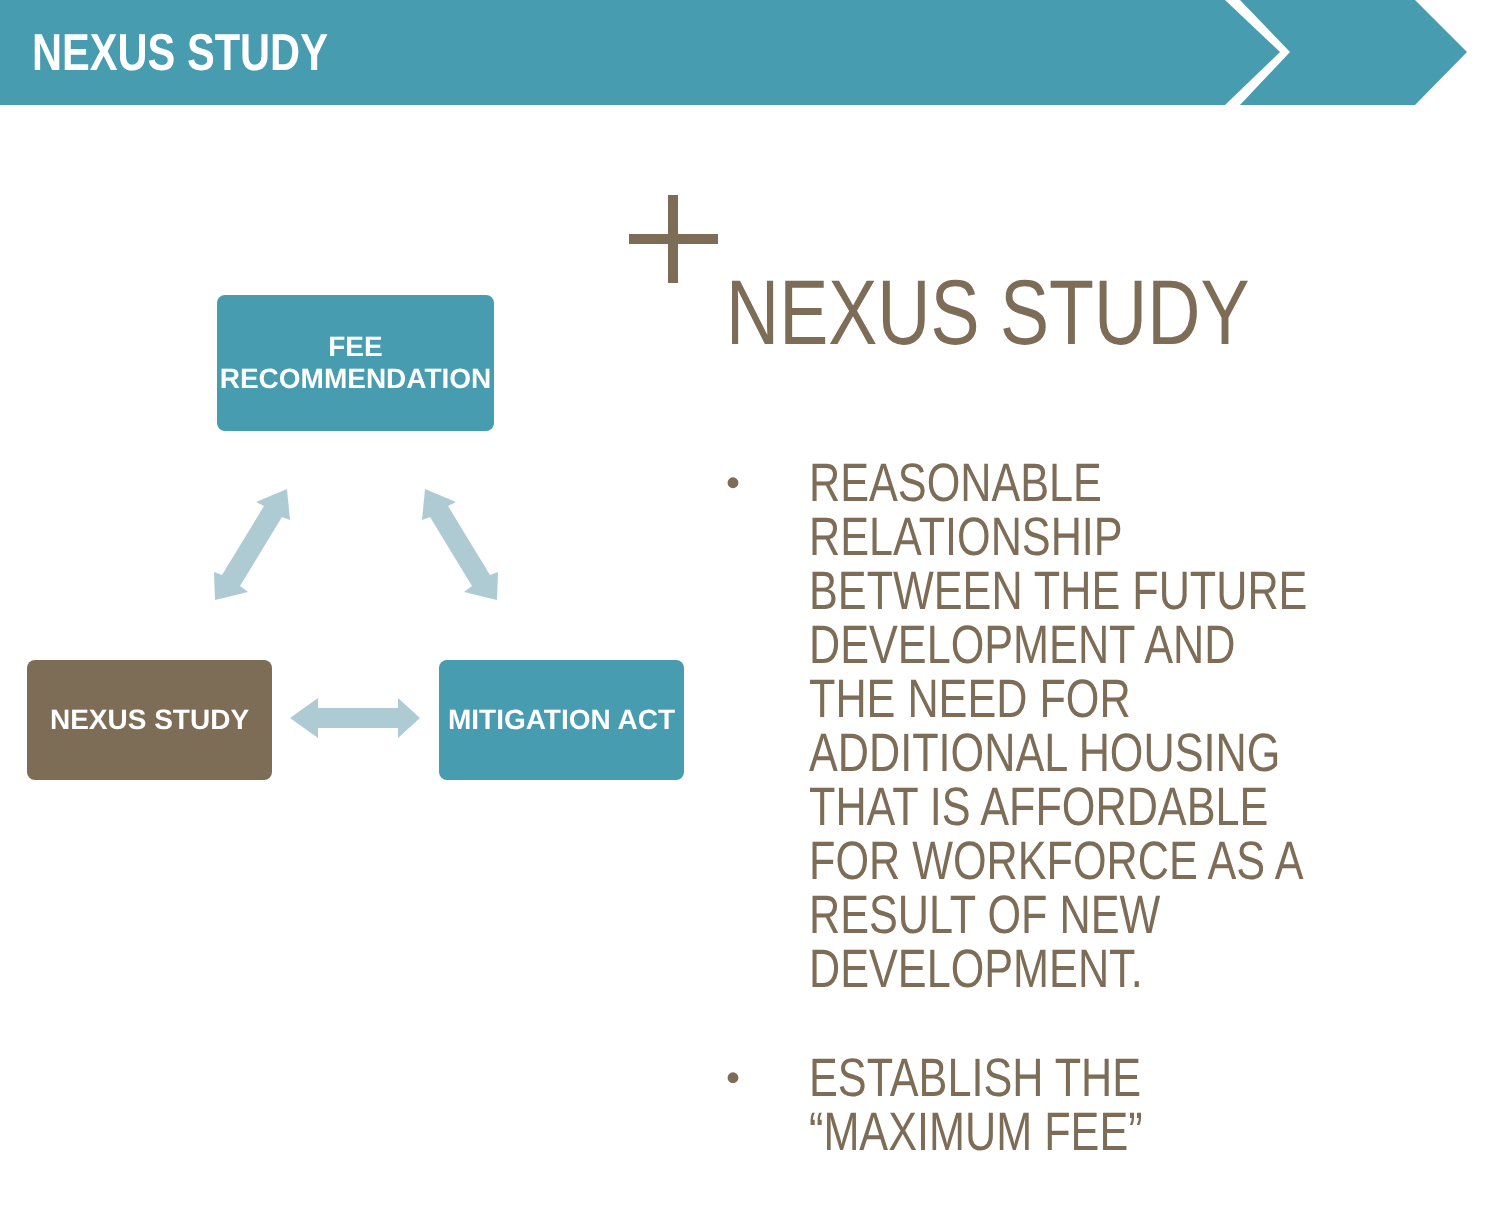NEXUS STUDY
FEE
RECOMMENDATION
NEXUS STUDY MITIGATION ACT
NEXUS STUDY
• REASONABLE RELATIONSHIP BETWEEN THE FUTURE DEVELOPMENT AND THE NEED FOR ADDITIONAL HOUSING THAT IS AFFORDABLE FOR WORKFORCE AS A RESULT OF NEW DEVELOPMENT.
• ESTABLISH THE “MAXIMUM FEE”